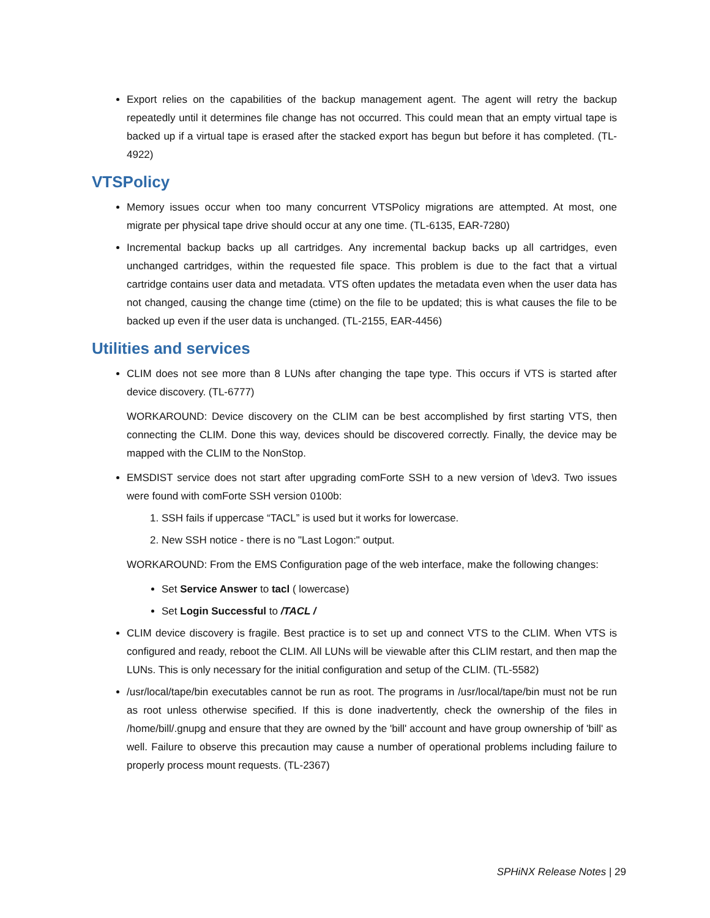Export relies on the capabilities of the backup management agent. The agent will retry the backup repeatedly until it determines file change has not occurred. This could mean that an empty virtual tape is backed up if a virtual tape is erased after the stacked export has begun but before it has completed. (TL-4922)
VTSPolicy
Memory issues occur when too many concurrent VTSPolicy migrations are attempted. At most, one migrate per physical tape drive should occur at any one time. (TL-6135, EAR-7280)
Incremental backup backs up all cartridges. Any incremental backup backs up all cartridges, even unchanged cartridges, within the requested file space. This problem is due to the fact that a virtual cartridge contains user data and metadata. VTS often updates the metadata even when the user data has not changed, causing the change time (ctime) on the file to be updated; this is what causes the file to be backed up even if the user data is unchanged. (TL-2155, EAR-4456)
Utilities and services
CLIM does not see more than 8 LUNs after changing the tape type. This occurs if VTS is started after device discovery. (TL-6777)
WORKAROUND: Device discovery on the CLIM can be best accomplished by first starting VTS, then connecting the CLIM. Done this way, devices should be discovered correctly. Finally, the device may be mapped with the CLIM to the NonStop.
EMSDIST service does not start after upgrading comForte SSH to a new version of \dev3. Two issues were found with comForte SSH version 0100b:
1. SSH fails if uppercase “TACL” is used but it works for lowercase.
2. New SSH notice - there is no "Last Logon:" output.
WORKAROUND: From the EMS Configuration page of the web interface, make the following changes:
Set Service Answer to tacl ( lowercase)
Set Login Successful to /TACL /
CLIM device discovery is fragile. Best practice is to set up and connect VTS to the CLIM. When VTS is configured and ready, reboot the CLIM. All LUNs will be viewable after this CLIM restart, and then map the LUNs. This is only necessary for the initial configuration and setup of the CLIM. (TL-5582)
/usr/local/tape/bin executables cannot be run as root. The programs in /usr/local/tape/bin must not be run as root unless otherwise specified. If this is done inadvertently, check the ownership of the files in /home/bill/.gnupg and ensure that they are owned by the 'bill' account and have group ownership of 'bill' as well. Failure to observe this precaution may cause a number of operational problems including failure to properly process mount requests. (TL-2367)
SPHiNX Release Notes | 29